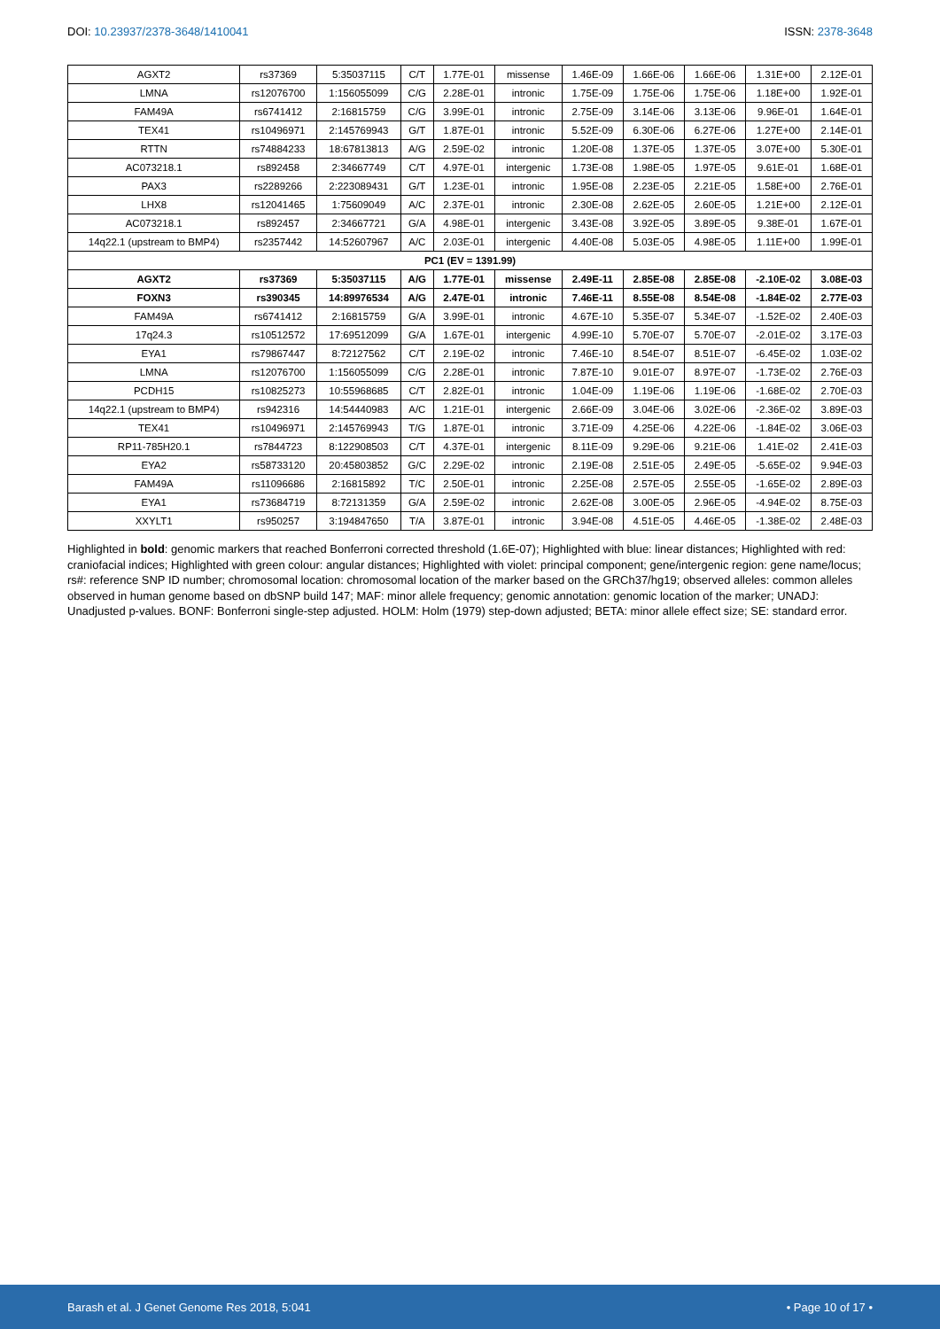DOI: 10.23937/2378-3648/1410041
ISSN: 2378-3648
| AGXT2 | rs37369 | 5:35037115 | C/T | 1.77E-01 | missense | 1.46E-09 | 1.66E-06 | 1.66E-06 | 1.31E+00 | 2.12E-01 |
| LMNA | rs12076700 | 1:156055099 | C/G | 2.28E-01 | intronic | 1.75E-09 | 1.75E-06 | 1.75E-06 | 1.18E+00 | 1.92E-01 |
| FAM49A | rs6741412 | 2:16815759 | C/G | 3.99E-01 | intronic | 2.75E-09 | 3.14E-06 | 3.13E-06 | 9.96E-01 | 1.64E-01 |
| TEX41 | rs10496971 | 2:145769943 | G/T | 1.87E-01 | intronic | 5.52E-09 | 6.30E-06 | 6.27E-06 | 1.27E+00 | 2.14E-01 |
| RTTN | rs74884233 | 18:67813813 | A/G | 2.59E-02 | intronic | 1.20E-08 | 1.37E-05 | 1.37E-05 | 3.07E+00 | 5.30E-01 |
| AC073218.1 | rs892458 | 2:34667749 | C/T | 4.97E-01 | intergenic | 1.73E-08 | 1.98E-05 | 1.97E-05 | 9.61E-01 | 1.68E-01 |
| PAX3 | rs2289266 | 2:223089431 | G/T | 1.23E-01 | intronic | 1.95E-08 | 2.23E-05 | 2.21E-05 | 1.58E+00 | 2.76E-01 |
| LHX8 | rs12041465 | 1:75609049 | A/C | 2.37E-01 | intronic | 2.30E-08 | 2.62E-05 | 2.60E-05 | 1.21E+00 | 2.12E-01 |
| AC073218.1 | rs892457 | 2:34667721 | G/A | 4.98E-01 | intergenic | 3.43E-08 | 3.92E-05 | 3.89E-05 | 9.38E-01 | 1.67E-01 |
| 14q22.1 (upstream to BMP4) | rs2357442 | 14:52607967 | A/C | 2.03E-01 | intergenic | 4.40E-08 | 5.03E-05 | 4.98E-05 | 1.11E+00 | 1.99E-01 |
| PC1 (EV = 1391.99) | | | | | | | | | | |
| AGXT2 | rs37369 | 5:35037115 | A/G | 1.77E-01 | missense | 2.49E-11 | 2.85E-08 | 2.85E-08 | -2.10E-02 | 3.08E-03 |
| FOXN3 | rs390345 | 14:89976534 | A/G | 2.47E-01 | intronic | 7.46E-11 | 8.55E-08 | 8.54E-08 | -1.84E-02 | 2.77E-03 |
| FAM49A | rs6741412 | 2:16815759 | G/A | 3.99E-01 | intronic | 4.67E-10 | 5.35E-07 | 5.34E-07 | -1.52E-02 | 2.40E-03 |
| 17q24.3 | rs10512572 | 17:69512099 | G/A | 1.67E-01 | intergenic | 4.99E-10 | 5.70E-07 | 5.70E-07 | -2.01E-02 | 3.17E-03 |
| EYA1 | rs79867447 | 8:72127562 | C/T | 2.19E-02 | intronic | 7.46E-10 | 8.54E-07 | 8.51E-07 | -6.45E-02 | 1.03E-02 |
| LMNA | rs12076700 | 1:156055099 | C/G | 2.28E-01 | intronic | 7.87E-10 | 9.01E-07 | 8.97E-07 | -1.73E-02 | 2.76E-03 |
| PCDH15 | rs10825273 | 10:55968685 | C/T | 2.82E-01 | intronic | 1.04E-09 | 1.19E-06 | 1.19E-06 | -1.68E-02 | 2.70E-03 |
| 14q22.1 (upstream to BMP4) | rs942316 | 14:54440983 | A/C | 1.21E-01 | intergenic | 2.66E-09 | 3.04E-06 | 3.02E-06 | -2.36E-02 | 3.89E-03 |
| TEX41 | rs10496971 | 2:145769943 | T/G | 1.87E-01 | intronic | 3.71E-09 | 4.25E-06 | 4.22E-06 | -1.84E-02 | 3.06E-03 |
| RP11-785H20.1 | rs7844723 | 8:122908503 | C/T | 4.37E-01 | intergenic | 8.11E-09 | 9.29E-06 | 9.21E-06 | 1.41E-02 | 2.41E-03 |
| EYA2 | rs58733120 | 20:45803852 | G/C | 2.29E-02 | intronic | 2.19E-08 | 2.51E-05 | 2.49E-05 | -5.65E-02 | 9.94E-03 |
| FAM49A | rs11096686 | 2:16815892 | T/C | 2.50E-01 | intronic | 2.25E-08 | 2.57E-05 | 2.55E-05 | -1.65E-02 | 2.89E-03 |
| EYA1 | rs73684719 | 8:72131359 | G/A | 2.59E-02 | intronic | 2.62E-08 | 3.00E-05 | 2.96E-05 | -4.94E-02 | 8.75E-03 |
| XXYLT1 | rs950257 | 3:194847650 | T/A | 3.87E-01 | intronic | 3.94E-08 | 4.51E-05 | 4.46E-05 | -1.38E-02 | 2.48E-03 |
Highlighted in bold: genomic markers that reached Bonferroni corrected threshold (1.6E-07); Highlighted with blue: linear distances; Highlighted with red: craniofacial indices; Highlighted with green colour: angular distances; Highlighted with violet: principal component; gene/intergenic region: gene name/locus; rs#: reference SNP ID number; chromosomal location: chromosomal location of the marker based on the GRCh37/hg19; observed alleles: common alleles observed in human genome based on dbSNP build 147; MAF: minor allele frequency; genomic annotation: genomic location of the marker; UNADJ: Unadjusted p-values. BONF: Bonferroni single-step adjusted. HOLM: Holm (1979) step-down adjusted; BETA: minor allele effect size; SE: standard error.
Barash et al. J Genet Genome Res 2018, 5:041
• Page 10 of 17 •